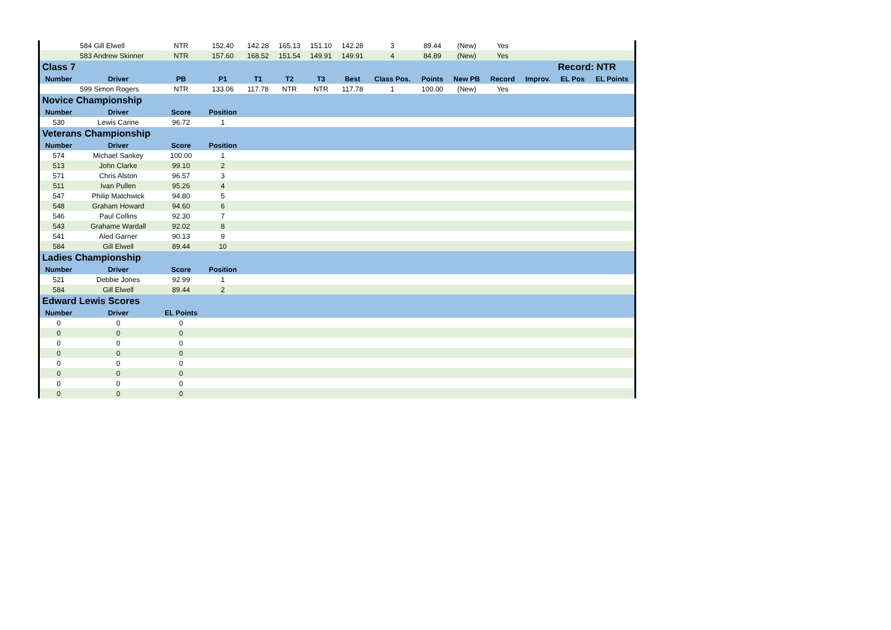| | 584 Gill Elwell | NTR | 152.40 | 142.28 | 165.13 | 151.10 | 142.28 | 3 | 89.44 | (New) | Yes | | | |
| | 583 Andrew Skinner | NTR | 157.60 | 168.52 | 151.54 | 149.91 | 149.91 | 4 | 84.89 | (New) | Yes | | | |
| Class 7 | | | | | | | | | | | | | Record: NTR | |
| Number | Driver | PB | P1 | T1 | T2 | T3 | Best | Class Pos. | Points | New PB | Record | Improv. | EL Pos | EL Points |
| | 599 Simon Rogers | NTR | 133.06 | 117.78 | NTR | NTR | 117.78 | 1 | 100.00 | (New) | Yes | | | |
| Novice Championship | | | | | | | | | | | | | | |
| Number | Driver | Score | Position | | | | | | | | | | | |
| 530 | Lewis Carine | 96.72 | 1 | | | | | | | | | | | |
| Veterans Championship | | | | | | | | | | | | | | |
| Number | Driver | Score | Position | | | | | | | | | | | |
| 574 | Michael Sankey | 100.00 | 1 | | | | | | | | | | | |
| 513 | John Clarke | 99.10 | 2 | | | | | | | | | | | |
| 571 | Chris Alston | 96.57 | 3 | | | | | | | | | | | |
| 511 | Ivan Pullen | 95.26 | 4 | | | | | | | | | | | |
| 547 | Philip Matchwick | 94.80 | 5 | | | | | | | | | | | |
| 548 | Graham Howard | 94.60 | 6 | | | | | | | | | | | |
| 546 | Paul Collins | 92.30 | 7 | | | | | | | | | | | |
| 543 | Grahame Wardall | 92.02 | 8 | | | | | | | | | | | |
| 541 | Aled Garner | 90.13 | 9 | | | | | | | | | | | |
| 584 | Gill Elwell | 89.44 | 10 | | | | | | | | | | | |
| Ladies Championship | | | | | | | | | | | | | | |
| Number | Driver | Score | Position | | | | | | | | | | | |
| 521 | Debbie Jones | 92.99 | 1 | | | | | | | | | | | |
| 584 | Gill Elwell | 89.44 | 2 | | | | | | | | | | | |
| Edward Lewis Scores | | | | | | | | | | | | | | |
| Number | Driver | EL Points | | | | | | | | | | | | |
| 0 | 0 | 0 | | | | | | | | | | | | |
| 0 | 0 | 0 | | | | | | | | | | | | |
| 0 | 0 | 0 | | | | | | | | | | | | |
| 0 | 0 | 0 | | | | | | | | | | | | |
| 0 | 0 | 0 | | | | | | | | | | | | |
| 0 | 0 | 0 | | | | | | | | | | | | |
| 0 | 0 | 0 | | | | | | | | | | | | |
| 0 | 0 | 0 | | | | | | | | | | | | |